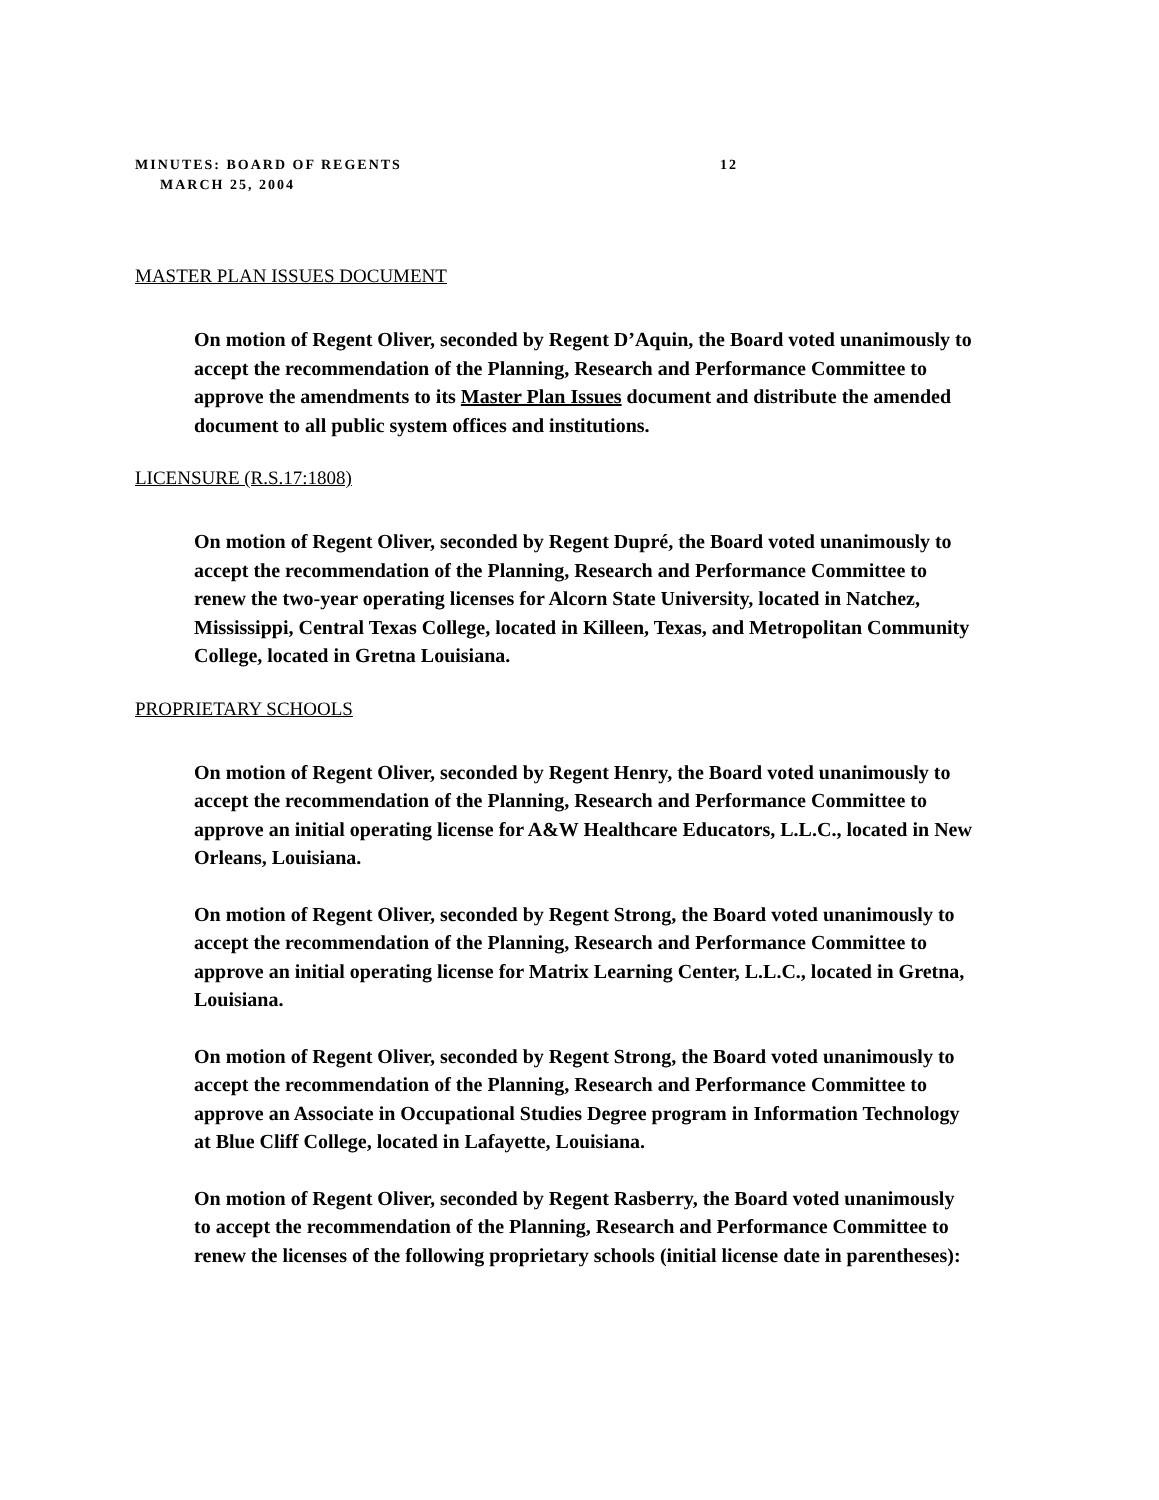MINUTES: BOARD OF REGENTS 12
MARCH 25, 2004
MASTER PLAN ISSUES DOCUMENT
On motion of Regent Oliver, seconded by Regent D’Aquin, the Board voted unanimously to accept the recommendation of the Planning, Research and Performance Committee to approve the amendments to its Master Plan Issues document and distribute the amended document to all public system offices and institutions.
LICENSURE (R.S.17:1808)
On motion of Regent Oliver, seconded by Regent Dupré, the Board voted unanimously to accept the recommendation of the Planning, Research and Performance Committee to renew the two-year operating licenses for Alcorn State University, located in Natchez, Mississippi, Central Texas College, located in Killeen, Texas, and Metropolitan Community College, located in Gretna Louisiana.
PROPRIETARY SCHOOLS
On motion of Regent Oliver, seconded by Regent Henry, the Board voted unanimously to accept the recommendation of the Planning, Research and Performance Committee to approve an initial operating license for A&W Healthcare Educators, L.L.C., located in New Orleans, Louisiana.
On motion of Regent Oliver, seconded by Regent Strong, the Board voted unanimously to accept the recommendation of the Planning, Research and Performance Committee to approve an initial operating license for Matrix Learning Center, L.L.C., located in Gretna, Louisiana.
On motion of Regent Oliver, seconded by Regent Strong, the Board voted unanimously to accept the recommendation of the Planning, Research and Performance Committee to approve an Associate in Occupational Studies Degree program in Information Technology at Blue Cliff College, located in Lafayette, Louisiana.
On motion of Regent Oliver, seconded by Regent Rasberry, the Board voted unanimously to accept the recommendation of the Planning, Research and Performance Committee to renew the licenses of the following proprietary schools (initial license date in parentheses):